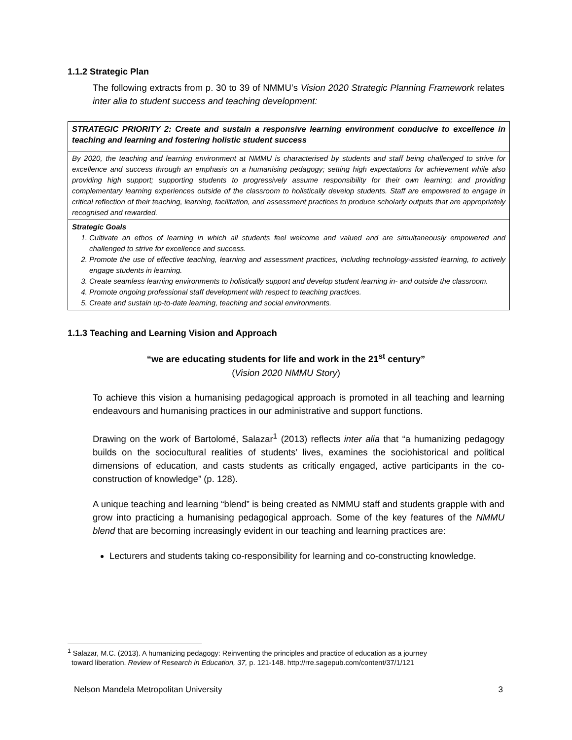1.1.2 Strategic Plan
The following extracts from p. 30 to 39 of NMMU’s Vision 2020 Strategic Planning Framework relates inter alia to student success and teaching development:
| STRATEGIC PRIORITY 2: Create and sustain a responsive learning environment conducive to excellence in teaching and learning and fostering holistic student success |
| By 2020, the teaching and learning environment at NMMU is characterised by students and staff being challenged to strive for excellence and success through an emphasis on a humanising pedagogy; setting high expectations for achievement while also providing high support; supporting students to progressively assume responsibility for their own learning; and providing complementary learning experiences outside of the classroom to holistically develop students. Staff are empowered to engage in critical reflection of their teaching, learning, facilitation, and assessment practices to produce scholarly outputs that are appropriately recognised and rewarded. |
| Strategic Goals 1. Cultivate an ethos of learning in which all students feel welcome and valued and are simultaneously empowered and challenged to strive for excellence and success. 2. Promote the use of effective teaching, learning and assessment practices, including technology-assisted learning, to actively engage students in learning. 3. Create seamless learning environments to holistically support and develop student learning in- and outside the classroom. 4. Promote ongoing professional staff development with respect to teaching practices. 5. Create and sustain up-to-date learning, teaching and social environments. |
1.1.3 Teaching and Learning Vision and Approach
“we are educating students for life and work in the 21<sup>st</sup> century”
(Vision 2020 NMMU Story)
To achieve this vision a humanising pedagogical approach is promoted in all teaching and learning endeavours and humanising practices in our administrative and support functions.
Drawing on the work of Bartolomé, Salazar<sup>1</sup> (2013) reflects inter alia that “a humanizing pedagogy builds on the sociocultural realities of students’ lives, examines the sociohistorical and political dimensions of education, and casts students as critically engaged, active participants in the co-construction of knowledge” (p. 128).
A unique teaching and learning “blend” is being created as NMMU staff and students grapple with and grow into practicing a humanising pedagogical approach. Some of the key features of the NMMU blend that are becoming increasingly evident in our teaching and learning practices are:
Lecturers and students taking co-responsibility for learning and co-constructing knowledge.
<sup>1</sup> Salazar, M.C. (2013). A humanizing pedagogy: Reinventing the principles and practice of education as a journey
toward liberation. Review of Research in Education, 37, p. 121-148. http://rre.sagepub.com/content/37/1/121
Nelson Mandela Metropolitan University 3